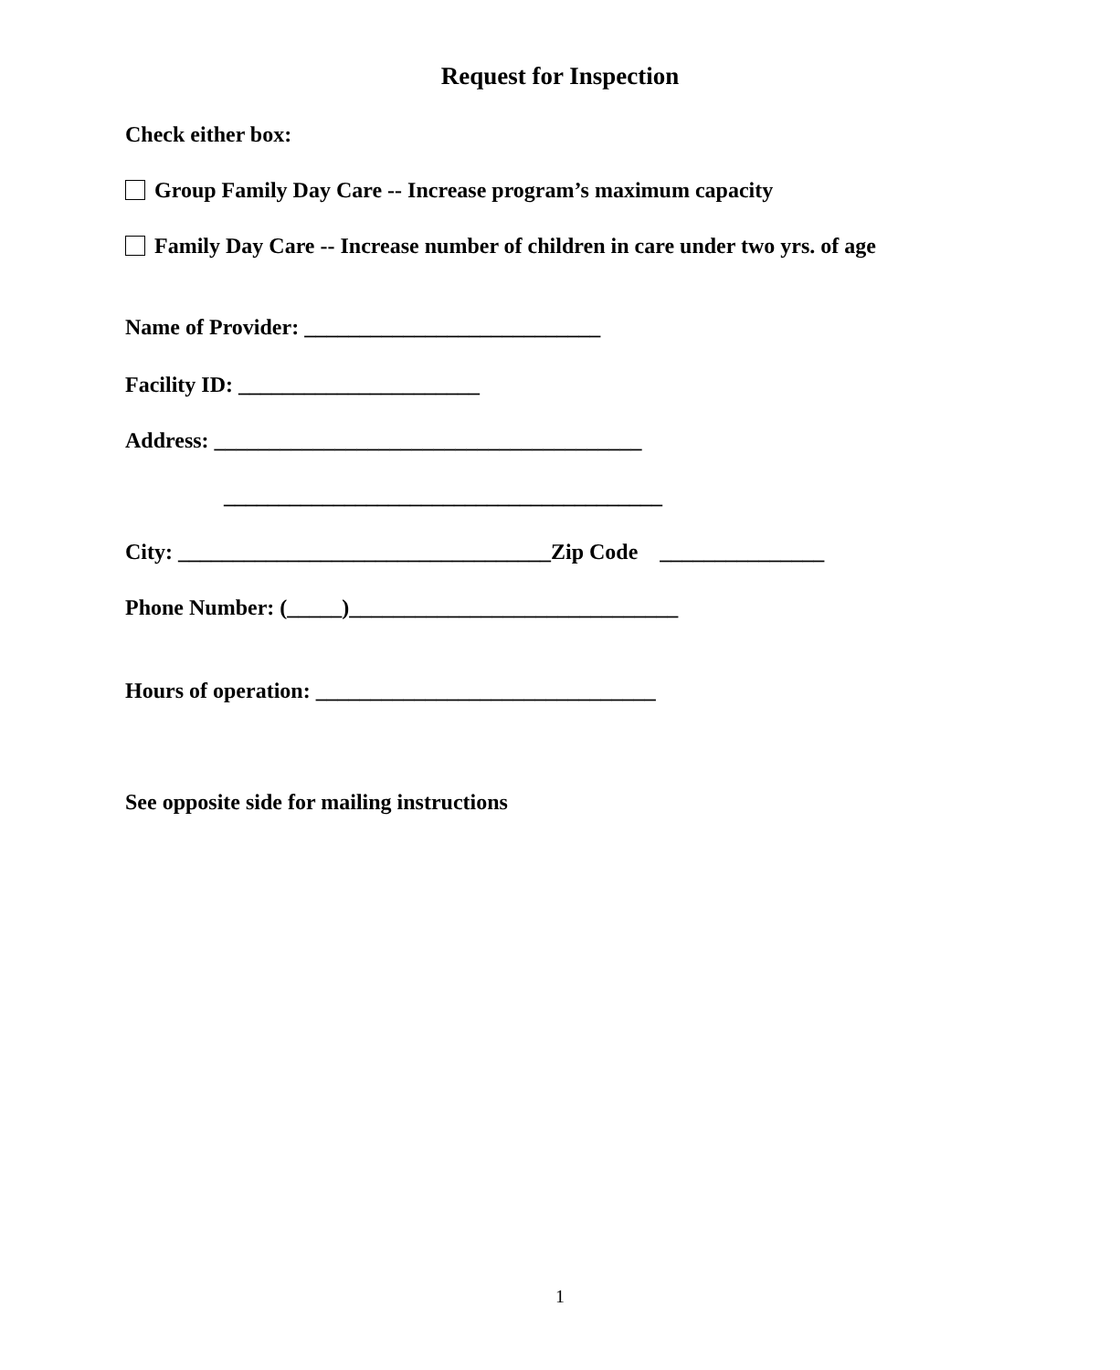Request for Inspection
Check either box:
Group Family Day Care -- Increase program’s maximum capacity
Family Day Care -- Increase number of children in care under two yrs. of age
Name of Provider: ___________________________
Facility ID: ______________________
Address: _______________________________________
________________________________________
City: __________________________________Zip Code _______________
Phone Number: (_____)______________________________
Hours of operation: _______________________________
See opposite side for mailing instructions
1